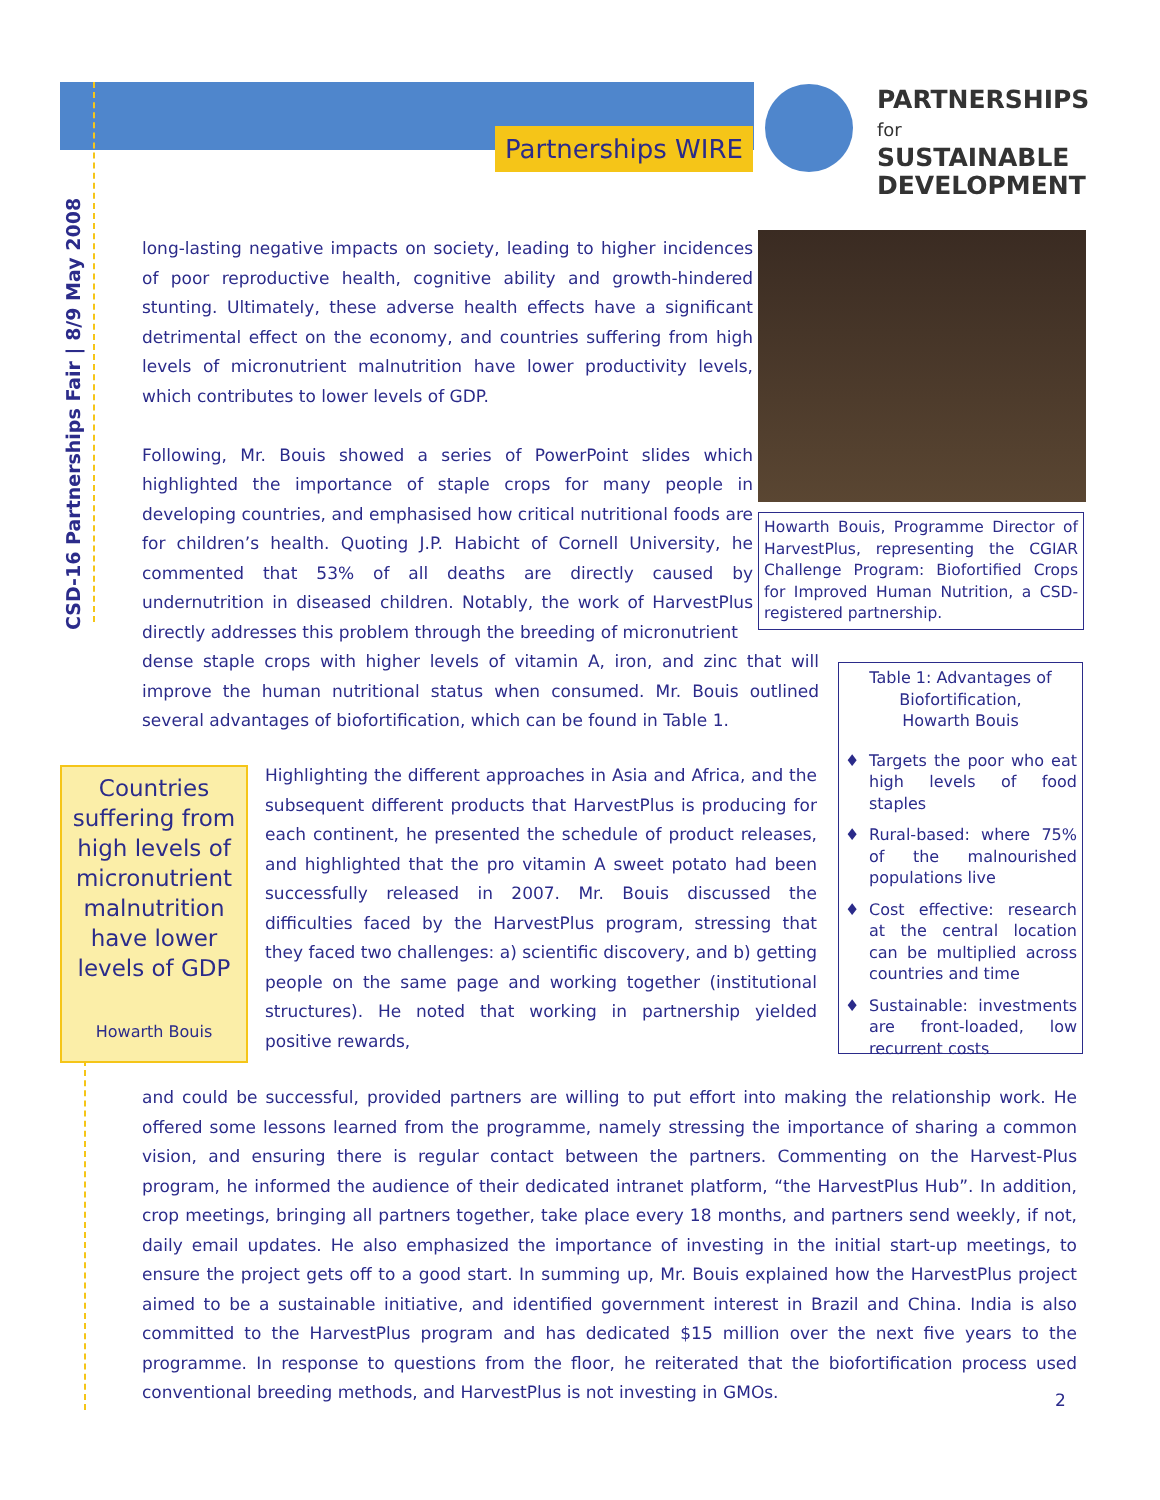Partnerships WIRE
PARTNERSHIPS
for SUSTAINABLE
DEVELOPMENT
CSD-16 Partnerships Fair | 8/9 May 2008
long-lasting negative impacts on society, leading to higher incidences of poor reproductive health, cognitive ability and growth-hindered stunting. Ultimately, these adverse health effects have a significant detrimental effect on the economy, and countries suffering from high levels of micronutrient malnutrition have lower productivity levels, which contributes to lower levels of GDP.
Following, Mr. Bouis showed a series of PowerPoint slides which highlighted the importance of staple crops for many people in developing countries, and emphasised how critical nutritional foods are for children’s health. Quoting J.P. Habicht of Cornell University, he commented that 53% of all deaths are directly caused by undernutrition in diseased children. Notably, the work of HarvestPlus directly addresses this problem through the breeding of micronutrient
dense staple crops with higher levels of vitamin A, iron, and zinc that will improve the human nutritional status when consumed. Mr. Bouis outlined several advantages of biofortification, which can be found in Table 1.
Howarth Bouis, Programme Director of HarvestPlus, representing the CGIAR Challenge Program: Biofortified Crops for Improved Human Nutrition, a CSD-registered partnership.
Countries suffering from high levels of micronutrient malnutrition have lower levels of GDP
Howarth Bouis
Highlighting the different approaches in Asia and Africa, and the subsequent different products that HarvestPlus is producing for each continent, he presented the schedule of product releases, and highlighted that the pro vitamin A sweet potato had been successfully released in 2007. Mr. Bouis discussed the difficulties faced by the HarvestPlus program, stressing that they faced two challenges: a) scientific discovery, and b) getting people on the same page and working together (institutional structures). He noted that working in partnership yielded positive rewards,
Table 1: Advantages of Biofortification,
Howarth Bouis
♦ Targets the poor who eat high levels of food staples
♦ Rural-based: where 75% of the malnourished populations live
♦ Cost effective: research at the central location can be multiplied across countries and time
♦ Sustainable: investments are front-loaded, low recurrent costs
and could be successful, provided partners are willing to put effort into making the relationship work. He offered some lessons learned from the programme, namely stressing the importance of sharing a common vision, and ensuring there is regular contact between the partners. Commenting on the Harvest-Plus program, he informed the audience of their dedicated intranet platform, “the HarvestPlus Hub”. In addition, crop meetings, bringing all partners together, take place every 18 months, and partners send weekly, if not, daily email updates. He also emphasized the importance of investing in the initial start-up meetings, to ensure the project gets off to a good start. In summing up, Mr. Bouis explained how the HarvestPlus project aimed to be a sustainable initiative, and identified government interest in Brazil and China. India is also committed to the HarvestPlus program and has dedicated $15 million over the next five years to the programme. In response to questions from the floor, he reiterated that the biofortification process used conventional breeding methods, and HarvestPlus is not investing in GMOs.
2